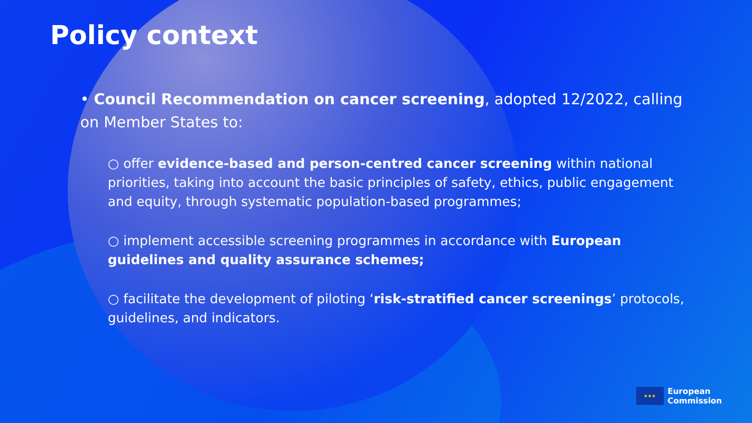Policy context
• Council Recommendation on cancer screening, adopted 12/2022, calling on Member States to:
○ offer evidence-based and person-centred cancer screening within national priorities, taking into account the basic principles of safety, ethics, public engagement and equity, through systematic population-based programmes;
○ implement accessible screening programmes in accordance with European guidelines and quality assurance schemes;
○ facilitate the development of piloting ‘risk-stratified cancer screenings’ protocols, guidelines, and indicators.
★★★
European
Commission